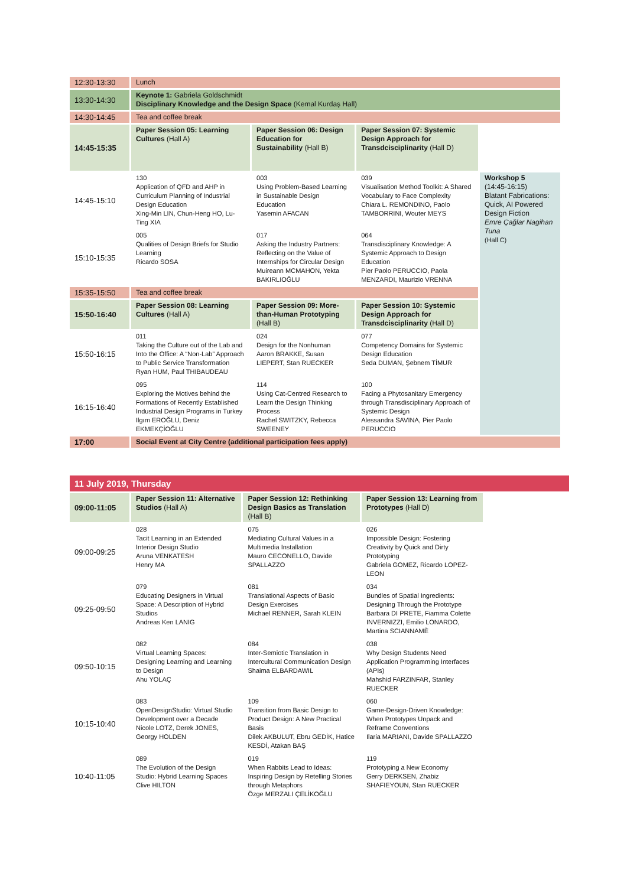| 12:30-13:30 | Lunch | | | |
| 13:30-14:30 | Keynote 1: Gabriela Goldschmidt Disciplinary Knowledge and the Design Space (Kemal Kurdaş Hall) | | | |
| 14:30-14:45 | Tea and coffee break | | | |
| 14:45-15:35 | Paper Session 05: Learning Cultures (Hall A) | Paper Session 06: Design Education for Sustainability (Hall B) | Paper Session 07: Systemic Design Approach for Transdcisciplinarity (Hall D) | |
| 14:45-15:10 | 130 Application of QFD and AHP in Curriculum Planning of Industrial Design Education Xing-Min LIN, Chun-Heng HO, Lu-Ting XIA | 003 Using Problem-Based Learning in Sustainable Design Education Yasemin AFACAN | 039 Visualisation Method Toolkit: A Shared Vocabulary to Face Complexity Chiara L. REMONDINO, Paolo TAMBORRINI, Wouter MEYS | Workshop 5 (14:45-16:15) Blatant Fabrications: Quick, AI Powered Design Fiction Emre Çağlar Nagihan Tuna (Hall C) |
| 15:10-15:35 | 005 Qualities of Design Briefs for Studio Learning Ricardo SOSA | 017 Asking the Industry Partners: Reflecting on the Value of Internships for Circular Design Muireann MCMAHON, Yekta BAKIRLIOĞLU | 064 Transdisciplinary Knowledge: A Systemic Approach to Design Education Pier Paolo PERUCCIO, Paola MENZARDI, Maurizio VRENNA | |
| 15:35-15:50 | Tea and coffee break | | | |
| 15:50-16:40 | Paper Session 08: Learning Cultures (Hall A) | Paper Session 09: More-than-Human Prototyping (Hall B) | Paper Session 10: Systemic Design Approach for Transdcisciplinarity (Hall D) | |
| 15:50-16:15 | 011 Taking the Culture out of the Lab and Into the Office: A “Non-Lab” Approach to Public Service Transformation Ryan HUM, Paul THIBAUDEAU | 024 Design for the Nonhuman Aaron BRAKKE, Susan LIEPERT, Stan RUECKER | 077 Competency Domains for Systemic Design Education Seda DUMAN, Şebnem TİMUR | |
| 16:15-16:40 | 095 Exploring the Motives behind the Formations of Recently Established Industrial Design Programs in Turkey Ilgım EROĞLU, Deniz EKMEKÇİOĞLU | 114 Using Cat-Centred Research to Learn the Design Thinking Process Rachel SWITZKY, Rebecca SWEENEY | 100 Facing a Phytosanitary Emergency through Transdisciplinary Approach of Systemic Design Alessandra SAVINA, Pier Paolo PERUCCIO | |
| 17:00 | Social Event at City Centre (additional participation fees apply) | | | |
11 July 2019, Thursday
| 09:00-11:05 | Paper Session 11: Alternative Studios (Hall A) | Paper Session 12: Rethinking Design Basics as Translation (Hall B) | Paper Session 13: Learning from Prototypes (Hall D) |
| 09:00-09:25 | 028 Tacit Learning in an Extended Interior Design Studio Aruna VENKATESH Henry MA | 075 Mediating Cultural Values in a Multimedia Installation Mauro CECONELLO, Davide SPALLAZZO | 026 Impossible Design: Fostering Creativity by Quick and Dirty Prototyping Gabriela GOMEZ, Ricardo LOPEZ-LEON |
| 09:25-09:50 | 079 Educating Designers in Virtual Space: A Description of Hybrid Studios Andreas Ken LANIG | 081 Translational Aspects of Basic Design Exercises Michael RENNER, Sarah KLEIN | 034 Bundles of Spatial Ingredients: Designing Through the Prototype Barbara DI PRETE, Fiamma Colette INVERNIZZI, Emilio LONARDO, Martina SCIANNAMÈ |
| 09:50-10:15 | 082 Virtual Learning Spaces: Designing Learning and Learning to Design Ahu YOLAÇ | 084 Inter-Semiotic Translation in Intercultural Communication Design Shaima ELBARDAWIL | 038 Why Design Students Need Application Programming Interfaces (APIs) Mahshid FARZINFAR, Stanley RUECKER |
| 10:15-10:40 | 083 OpenDesignStudio: Virtual Studio Development over a Decade Nicole LOTZ, Derek JONES, Georgy HOLDEN | 109 Transition from Basic Design to Product Design: A New Practical Basis Dilek AKBULUT, Ebru GEDİK, Hatice KESDİ, Atakan BAŞ | 060 Game-Design-Driven Knowledge: When Prototypes Unpack and Reframe Conventions Ilaria MARIANI, Davide SPALLAZZO |
| 10:40-11:05 | 089 The Evolution of the Design Studio: Hybrid Learning Spaces Clive HILTON | 019 When Rabbits Lead to Ideas: Inspiring Design by Retelling Stories through Metaphors Özge MERZALI ÇELİKOĞLU | 119 Prototyping a New Economy Gerry DERKSEN, Zhabiz SHAFIEYOUN, Stan RUECKER |